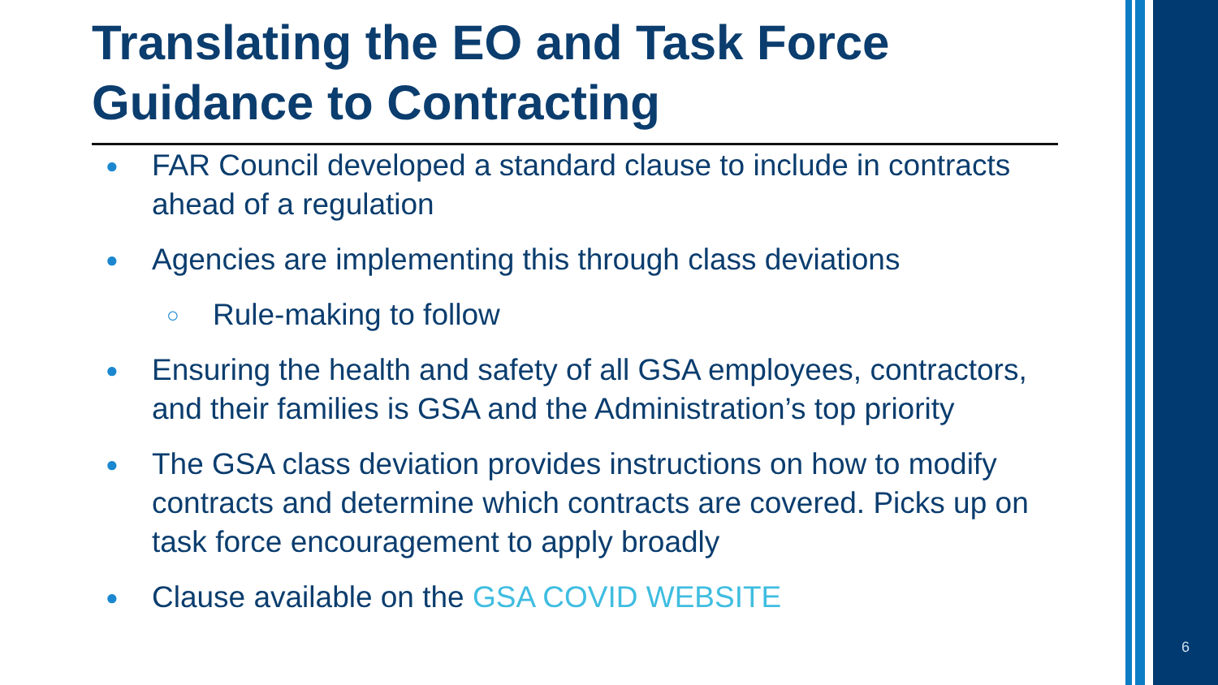Translating the EO and Task Force Guidance to Contracting
● FAR Council developed a standard clause to include in contracts ahead of a regulation
● Agencies are implementing this through class deviations
○ Rule-making to follow
● Ensuring the health and safety of all GSA employees, contractors, and their families is GSA and the Administration’s top priority
● The GSA class deviation provides instructions on how to modify contracts and determine which contracts are covered. Picks up on task force encouragement to apply broadly
● Clause available on the GSA COVID WEBSITE
6